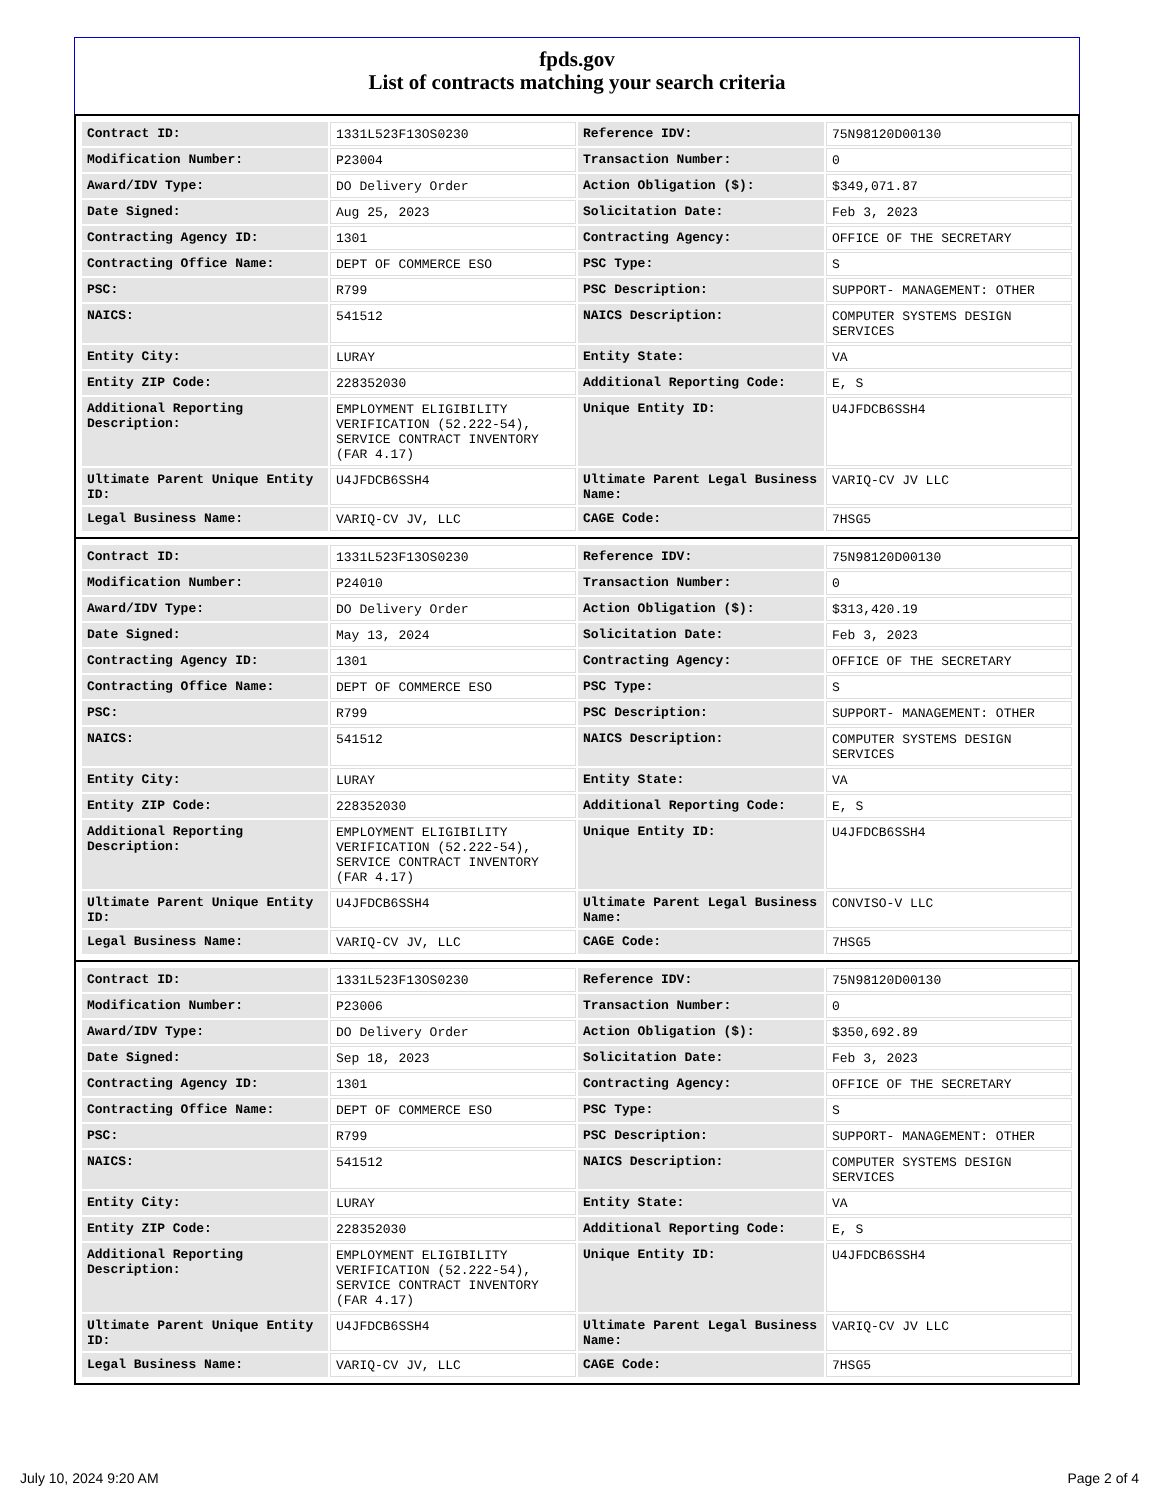fpds.gov
List of contracts matching your search criteria
| Contract ID: | 1331L523F13OS0230 | Reference IDV: | 75N98120D00130 |
| Modification Number: | P23004 | Transaction Number: | 0 |
| Award/IDV Type: | DO Delivery Order | Action Obligation ($): | $349,071.87 |
| Date Signed: | Aug 25, 2023 | Solicitation Date: | Feb 3, 2023 |
| Contracting Agency ID: | 1301 | Contracting Agency: | OFFICE OF THE SECRETARY |
| Contracting Office Name: | DEPT OF COMMERCE ESO | PSC Type: | S |
| PSC: | R799 | PSC Description: | SUPPORT- MANAGEMENT: OTHER |
| NAICS: | 541512 | NAICS Description: | COMPUTER SYSTEMS DESIGN SERVICES |
| Entity City: | LURAY | Entity State: | VA |
| Entity ZIP Code: | 228352030 | Additional Reporting Code: | E, S |
| Additional Reporting Description: | EMPLOYMENT ELIGIBILITY VERIFICATION (52.222-54), SERVICE CONTRACT INVENTORY (FAR 4.17) | Unique Entity ID: | U4JFDCB6SSH4 |
| Ultimate Parent Unique Entity ID: | U4JFDCB6SSH4 | Ultimate Parent Legal Business Name: | VARIQ-CV JV LLC |
| Legal Business Name: | VARIQ-CV JV, LLC | CAGE Code: | 7HSG5 |
| Contract ID: | 1331L523F13OS0230 | Reference IDV: | 75N98120D00130 |
| Modification Number: | P24010 | Transaction Number: | 0 |
| Award/IDV Type: | DO Delivery Order | Action Obligation ($): | $313,420.19 |
| Date Signed: | May 13, 2024 | Solicitation Date: | Feb 3, 2023 |
| Contracting Agency ID: | 1301 | Contracting Agency: | OFFICE OF THE SECRETARY |
| Contracting Office Name: | DEPT OF COMMERCE ESO | PSC Type: | S |
| PSC: | R799 | PSC Description: | SUPPORT- MANAGEMENT: OTHER |
| NAICS: | 541512 | NAICS Description: | COMPUTER SYSTEMS DESIGN SERVICES |
| Entity City: | LURAY | Entity State: | VA |
| Entity ZIP Code: | 228352030 | Additional Reporting Code: | E, S |
| Additional Reporting Description: | EMPLOYMENT ELIGIBILITY VERIFICATION (52.222-54), SERVICE CONTRACT INVENTORY (FAR 4.17) | Unique Entity ID: | U4JFDCB6SSH4 |
| Ultimate Parent Unique Entity ID: | U4JFDCB6SSH4 | Ultimate Parent Legal Business Name: | CONVISO-V LLC |
| Legal Business Name: | VARIQ-CV JV, LLC | CAGE Code: | 7HSG5 |
| Contract ID: | 1331L523F13OS0230 | Reference IDV: | 75N98120D00130 |
| Modification Number: | P23006 | Transaction Number: | 0 |
| Award/IDV Type: | DO Delivery Order | Action Obligation ($): | $350,692.89 |
| Date Signed: | Sep 18, 2023 | Solicitation Date: | Feb 3, 2023 |
| Contracting Agency ID: | 1301 | Contracting Agency: | OFFICE OF THE SECRETARY |
| Contracting Office Name: | DEPT OF COMMERCE ESO | PSC Type: | S |
| PSC: | R799 | PSC Description: | SUPPORT- MANAGEMENT: OTHER |
| NAICS: | 541512 | NAICS Description: | COMPUTER SYSTEMS DESIGN SERVICES |
| Entity City: | LURAY | Entity State: | VA |
| Entity ZIP Code: | 228352030 | Additional Reporting Code: | E, S |
| Additional Reporting Description: | EMPLOYMENT ELIGIBILITY VERIFICATION (52.222-54), SERVICE CONTRACT INVENTORY (FAR 4.17) | Unique Entity ID: | U4JFDCB6SSH4 |
| Ultimate Parent Unique Entity ID: | U4JFDCB6SSH4 | Ultimate Parent Legal Business Name: | VARIQ-CV JV LLC |
| Legal Business Name: | VARIQ-CV JV, LLC | CAGE Code: | 7HSG5 |
July 10, 2024 9:20 AM Page 2 of 4